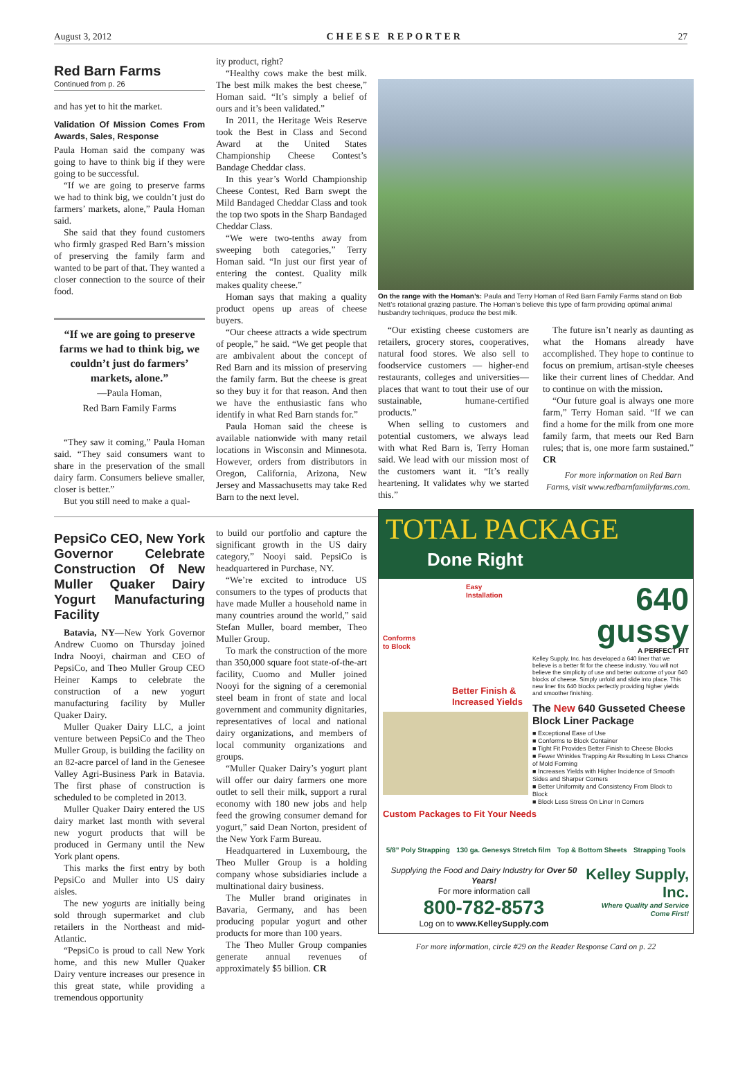August 3, 2012 CHEESE REPORTER 27
Red Barn Farms
Continued from p. 26
and has yet to hit the market.
Validation Of Mission Comes From Awards, Sales, Response
Paula Homan said the company was going to have to think big if they were going to be successful.
“If we are going to preserve farms we had to think big, we couldn’t just do farmers’ markets, alone,” Paula Homan said.
She said that they found customers who firmly grasped Red Barn’s mission of preserving the family farm and wanted to be part of that. They wanted a closer connection to the source of their food.
“If we are going to preserve farms we had to think big, we couldn’t just do farmers’ markets, alone.”
—Paula Homan,
Red Barn Family Farms
“They saw it coming,” Paula Homan said. “They said consumers want to share in the preservation of the small dairy farm. Consumers believe smaller, closer is better.”
But you still need to make a qual-
ity product, right?
“Healthy cows make the best milk. The best milk makes the best cheese,” Homan said. “It’s simply a belief of ours and it’s been validated.”
In 2011, the Heritage Weis Reserve took the Best in Class and Second Award at the United States Championship Cheese Contest’s Bandage Cheddar class.
In this year’s World Championship Cheese Contest, Red Barn swept the Mild Bandaged Cheddar Class and took the top two spots in the Sharp Bandaged Cheddar Class.
“We were two-tenths away from sweeping both categories,” Terry Homan said. “In just our first year of entering the contest. Quality milk makes quality cheese.”
Homan says that making a quality product opens up areas of cheese buyers.
“Our cheese attracts a wide spectrum of people,” he said. “We get people that are ambivalent about the concept of Red Barn and its mission of preserving the family farm. But the cheese is great so they buy it for that reason. And then we have the enthusiastic fans who identify in what Red Barn stands for.”
Paula Homan said the cheese is available nationwide with many retail locations in Wisconsin and Minnesota. However, orders from distributors in Oregon, California, Arizona, New Jersey and Massachusetts may take Red Barn to the next level.
PepsiCo CEO, New York Governor Celebrate Construction Of New Muller Quaker Dairy Yogurt Manufacturing Facility
Batavia, NY—New York Governor Andrew Cuomo on Thursday joined Indra Nooyi, chairman and CEO of PepsiCo, and Theo Muller Group CEO Heiner Kamps to celebrate the construction of a new yogurt manufacturing facility by Muller Quaker Dairy.
Muller Quaker Dairy LLC, a joint venture between PepsiCo and the Theo Muller Group, is building the facility on an 82-acre parcel of land in the Genesee Valley Agri-Business Park in Batavia. The first phase of construction is scheduled to be completed in 2013.
Muller Quaker Dairy entered the US dairy market last month with several new yogurt products that will be produced in Germany until the New York plant opens.
This marks the first entry by both PepsiCo and Muller into US dairy aisles.
The new yogurts are initially being sold through supermarket and club retailers in the Northeast and mid-Atlantic.
“PepsiCo is proud to call New York home, and this new Muller Quaker Dairy venture increases our presence in this great state, while providing a tremendous opportunity
to build our portfolio and capture the significant growth in the US dairy category,” Nooyi said. PepsiCo is headquartered in Purchase, NY.
“We’re excited to introduce US consumers to the types of products that have made Muller a household name in many countries around the world,” said Stefan Muller, board member, Theo Muller Group.
To mark the construction of the more than 350,000 square foot state-of-the-art facility, Cuomo and Muller joined Nooyi for the signing of a ceremonial steel beam in front of state and local government and community dignitaries, representatives of local and national dairy organizations, and members of local community organizations and groups.
“Muller Quaker Dairy’s yogurt plant will offer our dairy farmers one more outlet to sell their milk, support a rural economy with 180 new jobs and help feed the growing consumer demand for yogurt,” said Dean Norton, president of the New York Farm Bureau.
Headquartered in Luxembourg, the Theo Muller Group is a holding company whose subsidiaries include a multinational dairy business.
The Muller brand originates in Bavaria, Germany, and has been producing popular yogurt and other products for more than 100 years.
The Theo Muller Group companies generate annual revenues of approximately $5 billion. CR
On the range with the Homan’s: Paula and Terry Homan of Red Barn Family Farms stand on Bob Nett’s rotational grazing pasture. The Homan’s believe this type of farm providing optimal animal husbandry techniques, produce the best milk.
“Our existing cheese customers are retailers, grocery stores, cooperatives, natural food stores. We also sell to foodservice customers — higher-end restaurants, colleges and universities—places that want to tout their use of our sustainable, humane-certified products.”
When selling to customers and potential customers, we always lead with what Red Barn is, Terry Homan said. We lead with our mission most of the customers want it. “It’s really heartening. It validates why we started this.”
The future isn’t nearly as daunting as what the Homans already have accomplished. They hope to continue to focus on premium, artisan-style cheeses like their current lines of Cheddar. And to continue on with the mission.
“Our future goal is always one more farm,” Terry Homan said. “If we can find a home for the milk from one more family farm, that meets our Red Barn rules; that is, one more farm sustained.” CR
For more information on Red Barn Farms, visit www.redbarnfamilyfarms.com.
TOTAL PACKAGE
Done Right
Easy
Installation
Conforms
to Block
Better Finish &
Increased Yields
640
gussy
A PERFECT FIT
Kelley Supply, Inc. has developed a 640 liner that we believe is a better fit for the cheese industry. You will not believe the simplicity of use and better outcome of your 640 blocks of cheese. Simply unfold and slide into place. This new liner fits 640 blocks perfectly providing higher yields and smoother finishing.
The New 640 Gusseted Cheese Block Liner Package
■ Exceptional Ease of Use
■ Conforms to Block Container
■ Tight Fit Provides Better Finish to Cheese Blocks
■ Fewer Wrinkles Trapping Air Resulting In Less Chance of Mold Forming
■ Increases Yields with Higher Incidence of Smooth Sides and Sharper Corners
■ Better Uniformity and Consistency From Block to Block
■ Block Less Stress On Liner In Corners
Custom Packages to Fit Your Needs
5/8” Poly Strapping 130 ga. Genesys Stretch film Top & Bottom Sheets Strapping Tools
Supplying the Food and Dairy Industry for Over 50 Years!
For more information call
800-782-8573
Log on to www.KelleySupply.com
Kelley Supply, Inc.
Where Quality and Service Come First!
For more information, circle #29 on the Reader Response Card on p. 22